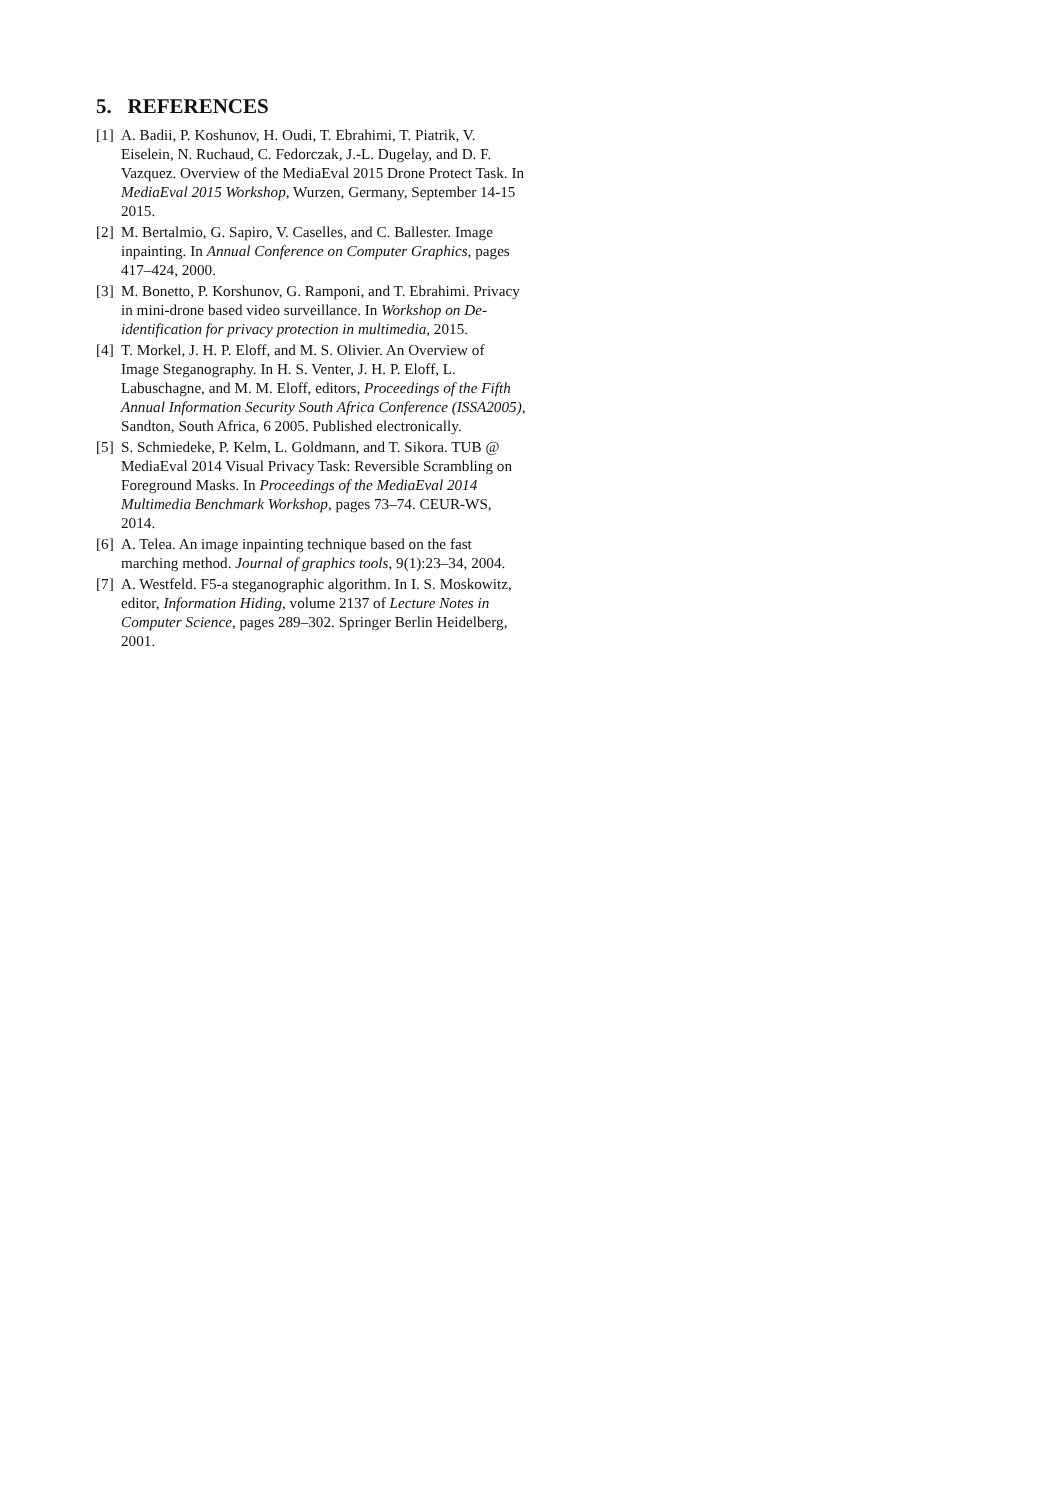5. REFERENCES
[1] A. Badii, P. Koshunov, H. Oudi, T. Ebrahimi, T. Piatrik, V. Eiselein, N. Ruchaud, C. Fedorczak, J.-L. Dugelay, and D. F. Vazquez. Overview of the MediaEval 2015 Drone Protect Task. In MediaEval 2015 Workshop, Wurzen, Germany, September 14-15 2015.
[2] M. Bertalmio, G. Sapiro, V. Caselles, and C. Ballester. Image inpainting. In Annual Conference on Computer Graphics, pages 417–424, 2000.
[3] M. Bonetto, P. Korshunov, G. Ramponi, and T. Ebrahimi. Privacy in mini-drone based video surveillance. In Workshop on De-identification for privacy protection in multimedia, 2015.
[4] T. Morkel, J. H. P. Eloff, and M. S. Olivier. An Overview of Image Steganography. In H. S. Venter, J. H. P. Eloff, L. Labuschagne, and M. M. Eloff, editors, Proceedings of the Fifth Annual Information Security South Africa Conference (ISSA2005), Sandton, South Africa, 6 2005. Published electronically.
[5] S. Schmiedeke, P. Kelm, L. Goldmann, and T. Sikora. TUB @ MediaEval 2014 Visual Privacy Task: Reversible Scrambling on Foreground Masks. In Proceedings of the MediaEval 2014 Multimedia Benchmark Workshop, pages 73–74. CEUR-WS, 2014.
[6] A. Telea. An image inpainting technique based on the fast marching method. Journal of graphics tools, 9(1):23–34, 2004.
[7] A. Westfeld. F5-a steganographic algorithm. In I. S. Moskowitz, editor, Information Hiding, volume 2137 of Lecture Notes in Computer Science, pages 289–302. Springer Berlin Heidelberg, 2001.